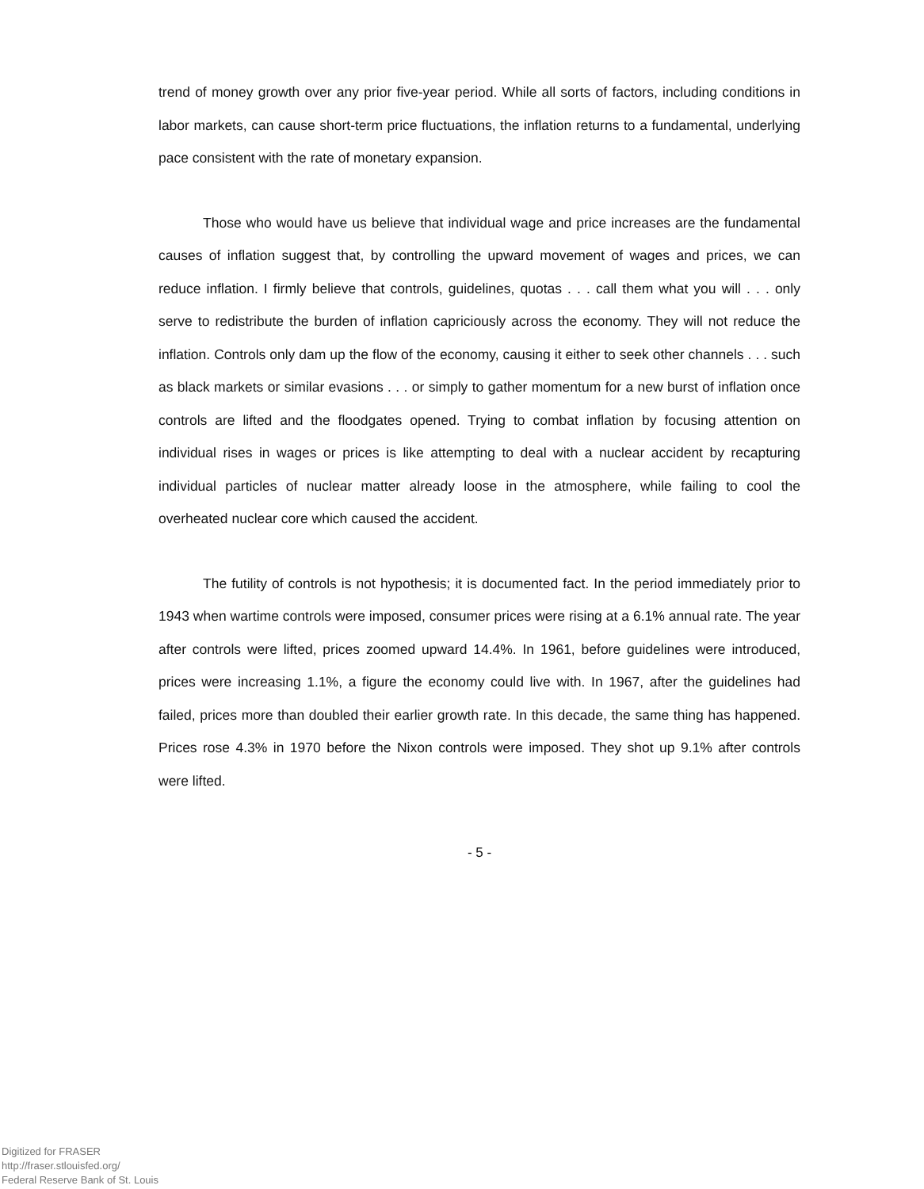trend of money growth over any prior five-year period. While all sorts of factors, including conditions in labor markets, can cause short-term price fluctuations, the inflation returns to a fundamental, underlying pace consistent with the rate of monetary expansion.
Those who would have us believe that individual wage and price increases are the fundamental causes of inflation suggest that, by controlling the upward movement of wages and prices, we can reduce inflation. I firmly believe that controls, guidelines, quotas . . . call them what you will . . . only serve to redistribute the burden of inflation capriciously across the economy. They will not reduce the inflation. Controls only dam up the flow of the economy, causing it either to seek other channels . . . such as black markets or similar evasions . . . or simply to gather momentum for a new burst of inflation once controls are lifted and the floodgates opened. Trying to combat inflation by focusing attention on individual rises in wages or prices is like attempting to deal with a nuclear accident by recapturing individual particles of nuclear matter already loose in the atmosphere, while failing to cool the overheated nuclear core which caused the accident.
The futility of controls is not hypothesis; it is documented fact. In the period immediately prior to 1943 when wartime controls were imposed, consumer prices were rising at a 6.1% annual rate. The year after controls were lifted, prices zoomed upward 14.4%. In 1961, before guidelines were introduced, prices were increasing 1.1%, a figure the economy could live with. In 1967, after the guidelines had failed, prices more than doubled their earlier growth rate. In this decade, the same thing has happened. Prices rose 4.3% in 1970 before the Nixon controls were imposed. They shot up 9.1% after controls were lifted.
- 5 -
Digitized for FRASER
http://fraser.stlouisfed.org/
Federal Reserve Bank of St. Louis